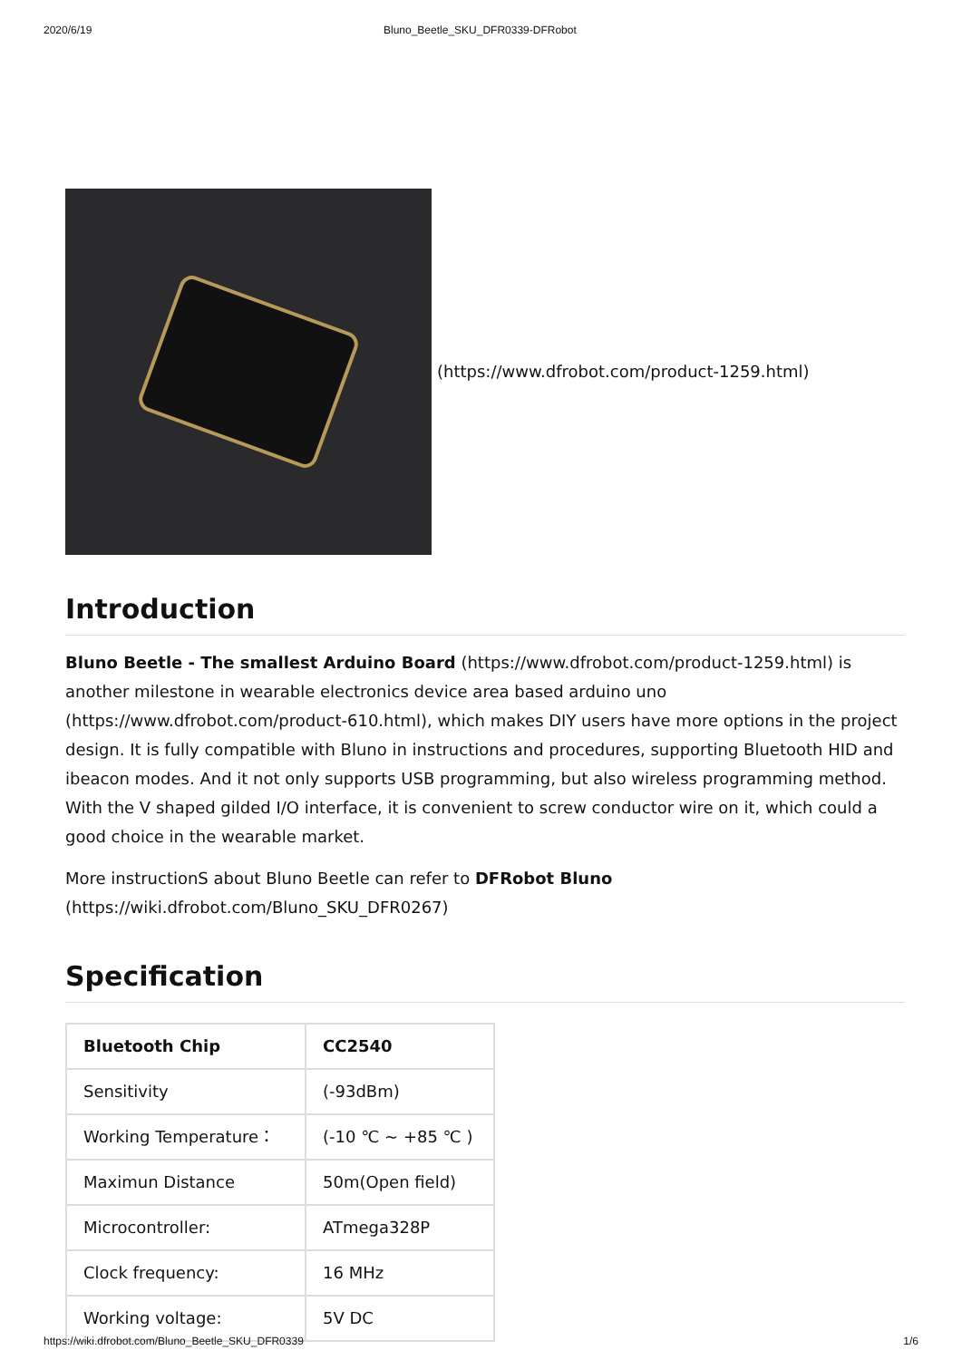2020/6/19 Bluno_Beetle_SKU_DFR0339-DFRobot
(https://www.dfrobot.com/product-1259.html)
Introduction
Bluno Beetle - The smallest Arduino Board (https://www.dfrobot.com/product-1259.html) is another milestone in wearable electronics device area based arduino uno (https://www.dfrobot.com/product-610.html), which makes DIY users have more options in the project design. It is fully compatible with Bluno in instructions and procedures, supporting Bluetooth HID and ibeacon modes. And it not only supports USB programming, but also wireless programming method. With the V shaped gilded I/O interface, it is convenient to screw conductor wire on it, which could a good choice in the wearable market.
More instructionS about Bluno Beetle can refer to DFRobot Bluno (https://wiki.dfrobot.com/Bluno_SKU_DFR0267)
Specification
| Bluetooth Chip | CC2540 |
| Sensitivity | (-93dBm) |
| Working Temperature： | (-10 ℃ ~ +85 ℃ ) |
| Maximun Distance | 50m(Open field) |
| Microcontroller: | ATmega328P |
| Clock frequency: | 16 MHz |
| Working voltage: | 5V DC |
https://wiki.dfrobot.com/Bluno_Beetle_SKU_DFR0339 1/6